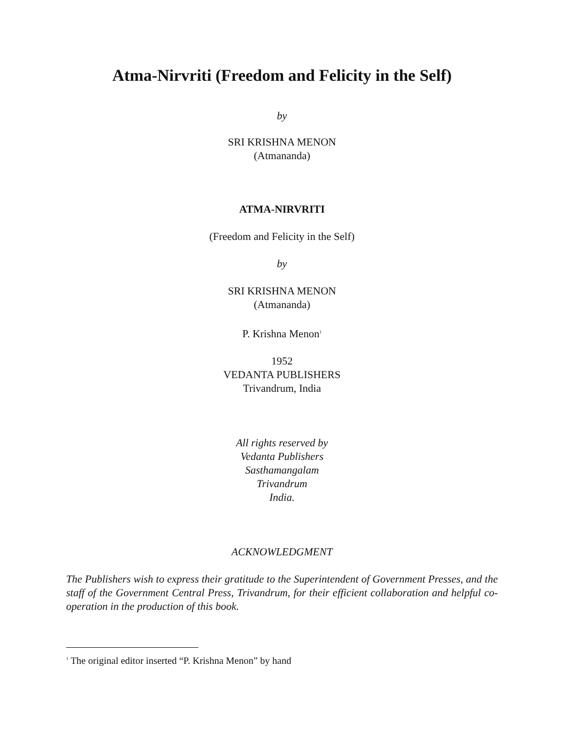Atma-Nirvriti (Freedom and Felicity in the Self)
by
SRI KRISHNA MENON
(Atmananda)
ATMA-NIRVRITI
(Freedom and Felicity in the Self)
by
SRI KRISHNA MENON
(Atmananda)
P. Krishna Menon<sup>1</sup>
1952
VEDANTA PUBLISHERS
Trivandrum, India
All rights reserved by
Vedanta Publishers
Sasthamangalam
Trivandrum
India.
ACKNOWLEDGMENT
The Publishers wish to express their gratitude to the Superintendent of Government Presses, and the staff of the Government Central Press, Trivandrum, for their efficient collaboration and helpful co-operation in the production of this book.
<sup>1</sup> The original editor inserted “P. Krishna Menon” by hand